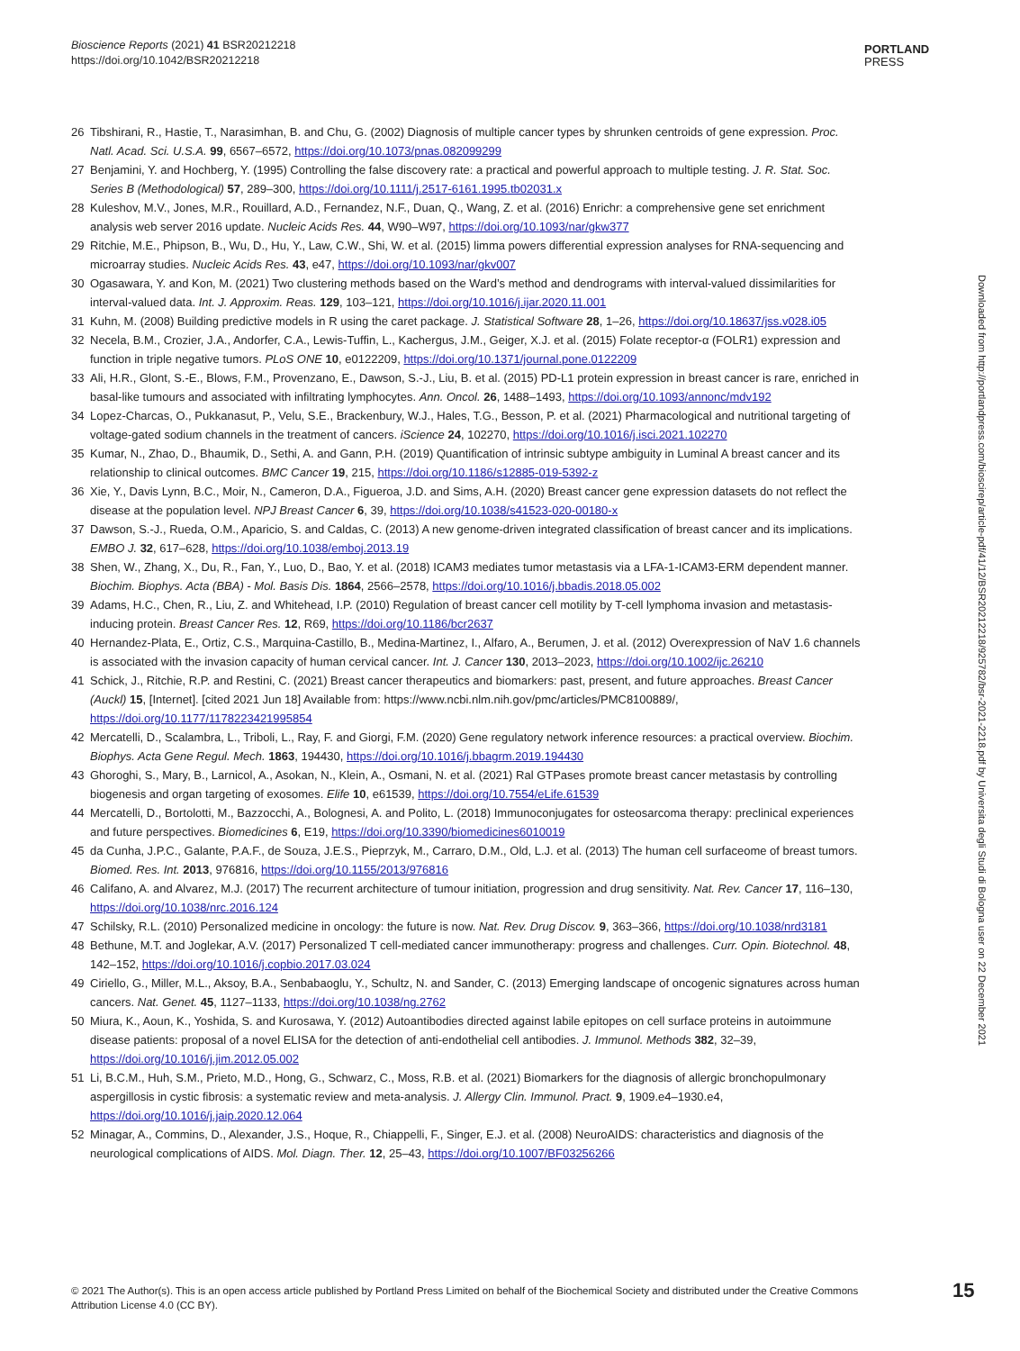Bioscience Reports (2021) 41 BSR20212218
https://doi.org/10.1042/BSR20212218
PORTLAND
PRESS
26 Tibshirani, R., Hastie, T., Narasimhan, B. and Chu, G. (2002) Diagnosis of multiple cancer types by shrunken centroids of gene expression. Proc. Natl. Acad. Sci. U.S.A. 99, 6567–6572, https://doi.org/10.1073/pnas.082099299
27 Benjamini, Y. and Hochberg, Y. (1995) Controlling the false discovery rate: a practical and powerful approach to multiple testing. J. R. Stat. Soc. Series B (Methodological) 57, 289–300, https://doi.org/10.1111/j.2517-6161.1995.tb02031.x
28 Kuleshov, M.V., Jones, M.R., Rouillard, A.D., Fernandez, N.F., Duan, Q., Wang, Z. et al. (2016) Enrichr: a comprehensive gene set enrichment analysis web server 2016 update. Nucleic Acids Res. 44, W90–W97, https://doi.org/10.1093/nar/gkw377
29 Ritchie, M.E., Phipson, B., Wu, D., Hu, Y., Law, C.W., Shi, W. et al. (2015) limma powers differential expression analyses for RNA-sequencing and microarray studies. Nucleic Acids Res. 43, e47, https://doi.org/10.1093/nar/gkv007
30 Ogasawara, Y. and Kon, M. (2021) Two clustering methods based on the Ward’s method and dendrograms with interval-valued dissimilarities for interval-valued data. Int. J. Approxim. Reas. 129, 103–121, https://doi.org/10.1016/j.ijar.2020.11.001
31 Kuhn, M. (2008) Building predictive models in R using the caret package. J. Statistical Software 28, 1–26, https://doi.org/10.18637/jss.v028.i05
32 Necela, B.M., Crozier, J.A., Andorfer, C.A., Lewis-Tuffin, L., Kachergus, J.M., Geiger, X.J. et al. (2015) Folate receptor-α (FOLR1) expression and function in triple negative tumors. PLoS ONE 10, e0122209, https://doi.org/10.1371/journal.pone.0122209
33 Ali, H.R., Glont, S.-E., Blows, F.M., Provenzano, E., Dawson, S.-J., Liu, B. et al. (2015) PD-L1 protein expression in breast cancer is rare, enriched in basal-like tumours and associated with infiltrating lymphocytes. Ann. Oncol. 26, 1488–1493, https://doi.org/10.1093/annonc/mdv192
34 Lopez-Charcas, O., Pukkanasut, P., Velu, S.E., Brackenbury, W.J., Hales, T.G., Besson, P. et al. (2021) Pharmacological and nutritional targeting of voltage-gated sodium channels in the treatment of cancers. iScience 24, 102270, https://doi.org/10.1016/j.isci.2021.102270
35 Kumar, N., Zhao, D., Bhaumik, D., Sethi, A. and Gann, P.H. (2019) Quantification of intrinsic subtype ambiguity in Luminal A breast cancer and its relationship to clinical outcomes. BMC Cancer 19, 215, https://doi.org/10.1186/s12885-019-5392-z
36 Xie, Y., Davis Lynn, B.C., Moir, N., Cameron, D.A., Figueroa, J.D. and Sims, A.H. (2020) Breast cancer gene expression datasets do not reflect the disease at the population level. NPJ Breast Cancer 6, 39, https://doi.org/10.1038/s41523-020-00180-x
37 Dawson, S.-J., Rueda, O.M., Aparicio, S. and Caldas, C. (2013) A new genome-driven integrated classification of breast cancer and its implications. EMBO J. 32, 617–628, https://doi.org/10.1038/emboj.2013.19
38 Shen, W., Zhang, X., Du, R., Fan, Y., Luo, D., Bao, Y. et al. (2018) ICAM3 mediates tumor metastasis via a LFA-1-ICAM3-ERM dependent manner. Biochim. Biophys. Acta (BBA) - Mol. Basis Dis. 1864, 2566–2578, https://doi.org/10.1016/j.bbadis.2018.05.002
39 Adams, H.C., Chen, R., Liu, Z. and Whitehead, I.P. (2010) Regulation of breast cancer cell motility by T-cell lymphoma invasion and metastasis-inducing protein. Breast Cancer Res. 12, R69, https://doi.org/10.1186/bcr2637
40 Hernandez-Plata, E., Ortiz, C.S., Marquina-Castillo, B., Medina-Martinez, I., Alfaro, A., Berumen, J. et al. (2012) Overexpression of NaV 1.6 channels is associated with the invasion capacity of human cervical cancer. Int. J. Cancer 130, 2013–2023, https://doi.org/10.1002/ijc.26210
41 Schick, J., Ritchie, R.P. and Restini, C. (2021) Breast cancer therapeutics and biomarkers: past, present, and future approaches. Breast Cancer (Auckl) 15, [Internet]. [cited 2021 Jun 18] Available from: https://www.ncbi.nlm.nih.gov/pmc/articles/PMC8100889/, https://doi.org/10.1177/1178223421995854
42 Mercatelli, D., Scalambra, L., Triboli, L., Ray, F. and Giorgi, F.M. (2020) Gene regulatory network inference resources: a practical overview. Biochim. Biophys. Acta Gene Regul. Mech. 1863, 194430, https://doi.org/10.1016/j.bbagrm.2019.194430
43 Ghoroghi, S., Mary, B., Larnicol, A., Asokan, N., Klein, A., Osmani, N. et al. (2021) Ral GTPases promote breast cancer metastasis by controlling biogenesis and organ targeting of exosomes. Elife 10, e61539, https://doi.org/10.7554/eLife.61539
44 Mercatelli, D., Bortolotti, M., Bazzocchi, A., Bolognesi, A. and Polito, L. (2018) Immunoconjugates for osteosarcoma therapy: preclinical experiences and future perspectives. Biomedicines 6, E19, https://doi.org/10.3390/biomedicines6010019
45 da Cunha, J.P.C., Galante, P.A.F., de Souza, J.E.S., Pieprzyk, M., Carraro, D.M., Old, L.J. et al. (2013) The human cell surfaceome of breast tumors. Biomed. Res. Int. 2013, 976816, https://doi.org/10.1155/2013/976816
46 Califano, A. and Alvarez, M.J. (2017) The recurrent architecture of tumour initiation, progression and drug sensitivity. Nat. Rev. Cancer 17, 116–130, https://doi.org/10.1038/nrc.2016.124
47 Schilsky, R.L. (2010) Personalized medicine in oncology: the future is now. Nat. Rev. Drug Discov. 9, 363–366, https://doi.org/10.1038/nrd3181
48 Bethune, M.T. and Joglekar, A.V. (2017) Personalized T cell-mediated cancer immunotherapy: progress and challenges. Curr. Opin. Biotechnol. 48, 142–152, https://doi.org/10.1016/j.copbio.2017.03.024
49 Ciriello, G., Miller, M.L., Aksoy, B.A., Senbabaoglu, Y., Schultz, N. and Sander, C. (2013) Emerging landscape of oncogenic signatures across human cancers. Nat. Genet. 45, 1127–1133, https://doi.org/10.1038/ng.2762
50 Miura, K., Aoun, K., Yoshida, S. and Kurosawa, Y. (2012) Autoantibodies directed against labile epitopes on cell surface proteins in autoimmune disease patients: proposal of a novel ELISA for the detection of anti-endothelial cell antibodies. J. Immunol. Methods 382, 32–39, https://doi.org/10.1016/j.jim.2012.05.002
51 Li, B.C.M., Huh, S.M., Prieto, M.D., Hong, G., Schwarz, C., Moss, R.B. et al. (2021) Biomarkers for the diagnosis of allergic bronchopulmonary aspergillosis in cystic fibrosis: a systematic review and meta-analysis. J. Allergy Clin. Immunol. Pract. 9, 1909.e4–1930.e4, https://doi.org/10.1016/j.jaip.2020.12.064
52 Minagar, A., Commins, D., Alexander, J.S., Hoque, R., Chiappelli, F., Singer, E.J. et al. (2008) NeuroAIDS: characteristics and diagnosis of the neurological complications of AIDS. Mol. Diagn. Ther. 12, 25–43, https://doi.org/10.1007/BF03256266
Downloaded from http://portlandpress.com/bioscirep/article-pdf/41/12/BSR20212218/925782/bsr-2021-2218.pdf by Universita degli Studi di Bologna user on 22 December 2021
© 2021 The Author(s). This is an open access article published by Portland Press Limited on behalf of the Biochemical Society and distributed under the Creative Commons Attribution License 4.0 (CC BY).
15